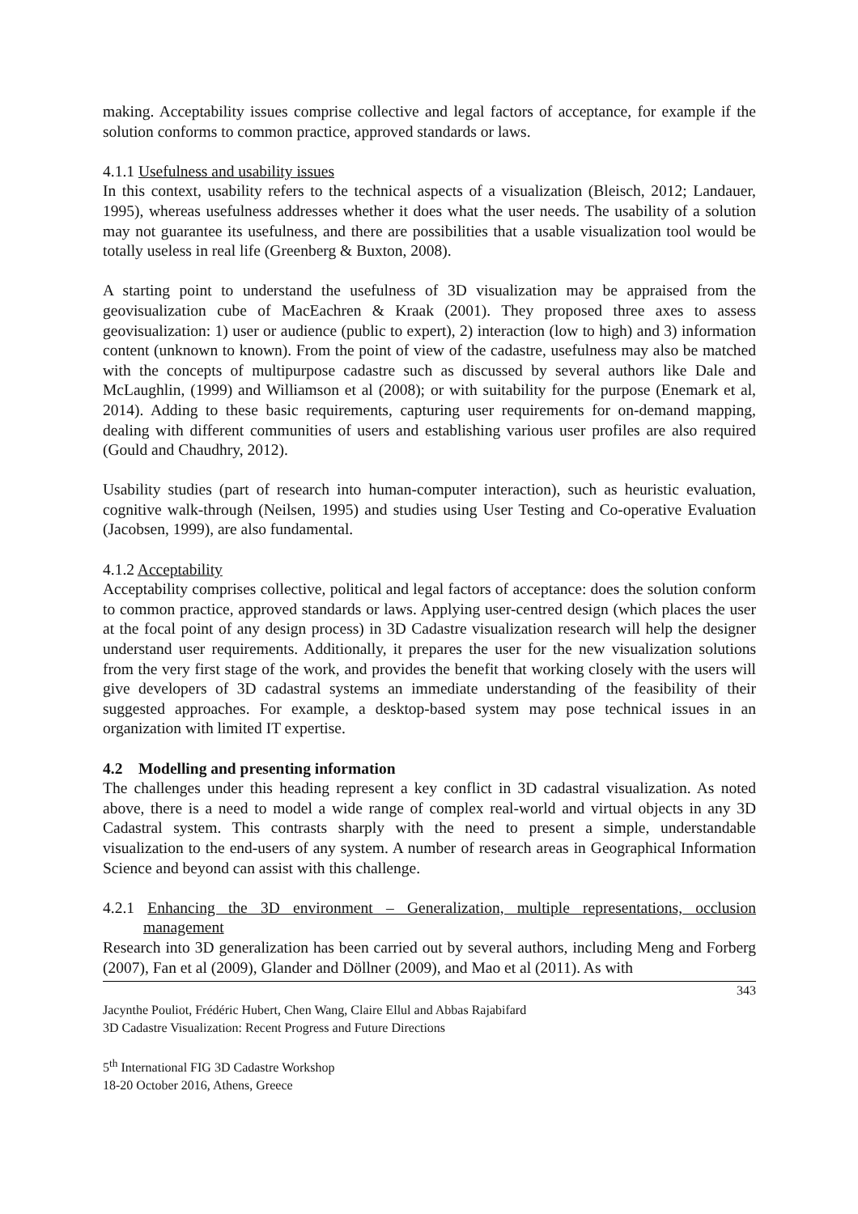making. Acceptability issues comprise collective and legal factors of acceptance, for example if the solution conforms to common practice, approved standards or laws.
4.1.1 Usefulness and usability issues
In this context, usability refers to the technical aspects of a visualization (Bleisch, 2012; Landauer, 1995), whereas usefulness addresses whether it does what the user needs. The usability of a solution may not guarantee its usefulness, and there are possibilities that a usable visualization tool would be totally useless in real life (Greenberg & Buxton, 2008).
A starting point to understand the usefulness of 3D visualization may be appraised from the geovisualization cube of MacEachren & Kraak (2001). They proposed three axes to assess geovisualization: 1) user or audience (public to expert), 2) interaction (low to high) and 3) information content (unknown to known). From the point of view of the cadastre, usefulness may also be matched with the concepts of multipurpose cadastre such as discussed by several authors like Dale and McLaughlin, (1999) and Williamson et al (2008); or with suitability for the purpose (Enemark et al, 2014). Adding to these basic requirements, capturing user requirements for on-demand mapping, dealing with different communities of users and establishing various user profiles are also required (Gould and Chaudhry, 2012).
Usability studies (part of research into human-computer interaction), such as heuristic evaluation, cognitive walk-through (Neilsen, 1995) and studies using User Testing and Co-operative Evaluation (Jacobsen, 1999), are also fundamental.
4.1.2 Acceptability
Acceptability comprises collective, political and legal factors of acceptance: does the solution conform to common practice, approved standards or laws. Applying user-centred design (which places the user at the focal point of any design process) in 3D Cadastre visualization research will help the designer understand user requirements. Additionally, it prepares the user for the new visualization solutions from the very first stage of the work, and provides the benefit that working closely with the users will give developers of 3D cadastral systems an immediate understanding of the feasibility of their suggested approaches. For example, a desktop-based system may pose technical issues in an organization with limited IT expertise.
4.2 Modelling and presenting information
The challenges under this heading represent a key conflict in 3D cadastral visualization. As noted above, there is a need to model a wide range of complex real-world and virtual objects in any 3D Cadastral system. This contrasts sharply with the need to present a simple, understandable visualization to the end-users of any system. A number of research areas in Geographical Information Science and beyond can assist with this challenge.
4.2.1 Enhancing the 3D environment – Generalization, multiple representations, occlusion management
Research into 3D generalization has been carried out by several authors, including Meng and Forberg (2007), Fan et al (2009), Glander and Döllner (2009), and Mao et al (2011). As with
343
Jacynthe Pouliot, Frédéric Hubert, Chen Wang, Claire Ellul and Abbas Rajabifard
3D Cadastre Visualization: Recent Progress and Future Directions
5<sup>th</sup> International FIG 3D Cadastre Workshop
18-20 October 2016, Athens, Greece